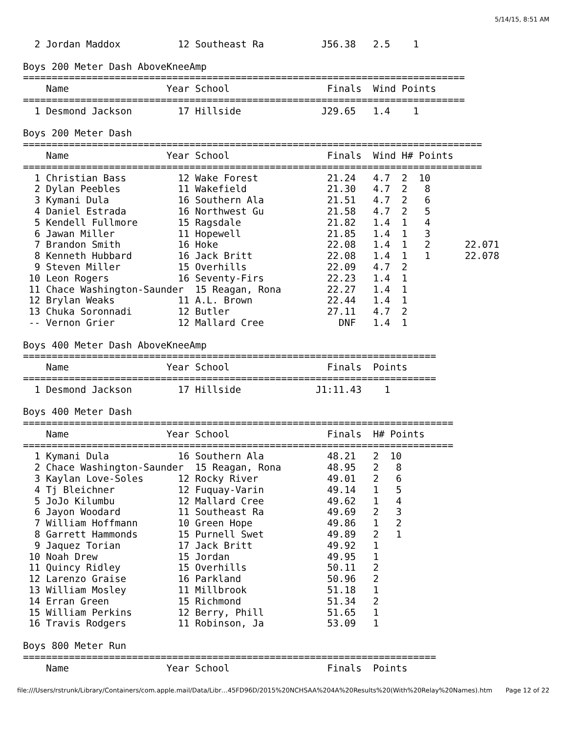5/14/15, 8:51 AM
  2 Jordan Maddox          12 Southeast Ra          J56.38   2.5    1

Boys 200 Meter Dash AboveKneeAmp
=============================================================================
    Name                 Year School                 Finals  Wind Points
=============================================================================
  1 Desmond Jackson        17 Hillside              J29.65   1.4    1

Boys 200 Meter Dash
================================================================================
    Name                 Year School                 Finals  Wind H# Points
================================================================================
  1 Christian Bass         12 Wake Forest            21.24   4.7  2  10
  2 Dylan Peebles          11 Wakefield              21.30   4.7  2   8
  3 Kymani Dula            16 Southern Ala           21.51   4.7  2   6
  4 Daniel Estrada         16 Northwest Gu           21.58   4.7  2   5
  5 Kendell Fullmore       15 Ragsdale               21.82   1.4  1   4
  6 Jawan Miller           11 Hopewell               21.85   1.4  1   3
  7 Brandon Smith          16 Hoke                   22.08   1.4  1   2      22.071
  8 Kenneth Hubbard        16 Jack Britt             22.08   1.4  1   1      22.078
  9 Steven Miller          15 Overhills              22.09   4.7  2
 10 Leon Rogers            16 Seventy-Firs           22.23   1.4  1
 11 Chace Washington-Saunder  15 Reagan, Rona        22.27   1.4  1
 12 Brylan Weaks           11 A.L. Brown             22.44   1.4  1
 13 Chuka Soronnadi        12 Butler                 27.11   4.7  2
 -- Vernon Grier           12 Mallard Cree             DNF   1.4  1

Boys 400 Meter Dash AboveKneeAmp
========================================================================
    Name                 Year School                 Finals  Points
========================================================================
  1 Desmond Jackson        17 Hillside             J1:11.43    1

Boys 400 Meter Dash
===========================================================================
    Name                 Year School                 Finals  H# Points
===========================================================================
  1 Kymani Dula            16 Southern Ala           48.21   2  10
  2 Chace Washington-Saunder  15 Reagan, Rona        48.95   2   8
  3 Kaylan Love-Soles      12 Rocky River            49.01   2   6
  4 Tj Bleichner           12 Fuquay-Varin           49.14   1   5
  5 JoJo Kilumbu           12 Mallard Cree           49.62   1   4
  6 Jayon Woodard          11 Southeast Ra           49.69   2   3
  7 William Hoffmann       10 Green Hope             49.86   1   2
  8 Garrett Hammonds       15 Purnell Swet           49.89   2   1
  9 Jaquez Torian          17 Jack Britt             49.92   1
 10 Noah Drew              15 Jordan                 49.95   1
 11 Quincy Ridley          15 Overhills              50.11   2
 12 Larenzo Graise         16 Parkland               50.96   2
 13 William Mosley         11 Millbrook              51.18   1
 14 Erran Green            15 Richmond               51.34   2
 15 William Perkins        12 Berry, Phill           51.65   1
 16 Travis Rodgers         11 Robinson, Ja           53.09   1

Boys 800 Meter Run
========================================================================
    Name                 Year School                 Finals  Points
file:///Users/rstrunk/Library/Containers/com.apple.mail/Data/Libr…45FD96D/2015%20NCHSAA%204A%20Results%20(With%20Relay%20Names).htm Page 12 of 22